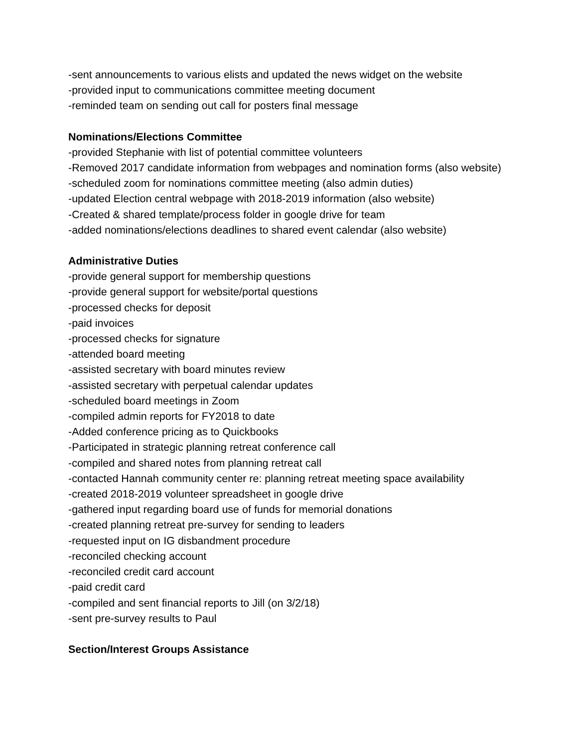-sent announcements to various elists and updated the news widget on the website
-provided input to communications committee meeting document
-reminded team on sending out call for posters final message
Nominations/Elections Committee
-provided Stephanie with list of potential committee volunteers
-Removed 2017 candidate information from webpages and nomination forms (also website)
-scheduled zoom for nominations committee meeting (also admin duties)
-updated Election central webpage with 2018-2019 information (also website)
-Created & shared template/process folder in google drive for team
-added nominations/elections deadlines to shared event calendar (also website)
Administrative Duties
-provide general support for membership questions
-provide general support for website/portal questions
-processed checks for deposit
-paid invoices
-processed checks for signature
-attended board meeting
-assisted secretary with board minutes review
-assisted secretary with perpetual calendar updates
-scheduled board meetings in Zoom
-compiled admin reports for FY2018 to date
-Added conference pricing as to Quickbooks
-Participated in strategic planning retreat conference call
-compiled and shared notes from planning retreat call
-contacted Hannah community center re: planning retreat meeting space availability
-created 2018-2019 volunteer spreadsheet in google drive
-gathered input regarding board use of funds for memorial donations
-created planning retreat pre-survey for sending to leaders
-requested input on IG disbandment procedure
-reconciled checking account
-reconciled credit card account
-paid credit card
-compiled and sent financial reports to Jill (on 3/2/18)
-sent pre-survey results to Paul
Section/Interest Groups Assistance